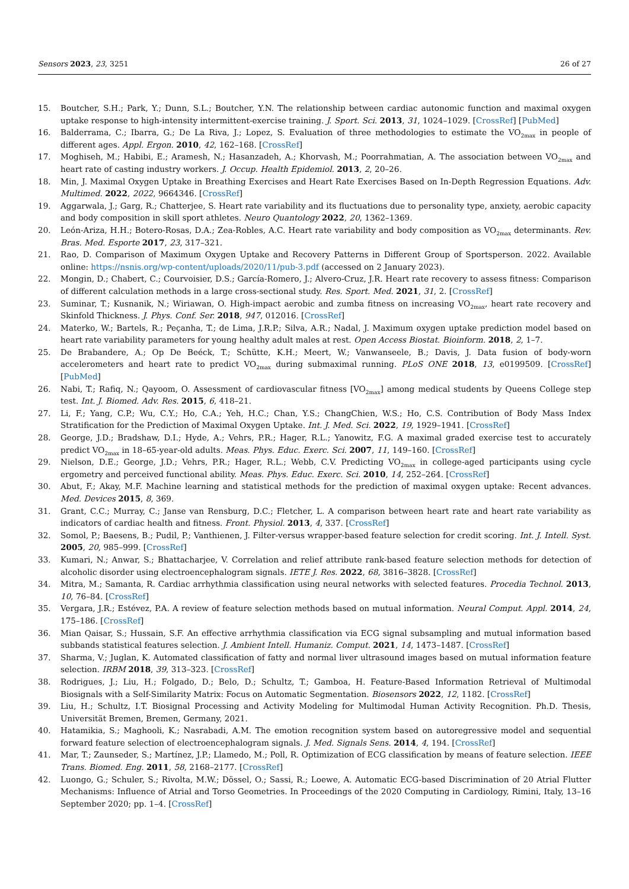Sensors 2023, 23, 3251 26 of 27
15. Boutcher, S.H.; Park, Y.; Dunn, S.L.; Boutcher, Y.N. The relationship between cardiac autonomic function and maximal oxygen uptake response to high-intensity intermittent-exercise training. J. Sport. Sci. 2013, 31, 1024–1029. [CrossRef] [PubMed]
16. Balderrama, C.; Ibarra, G.; De La Riva, J.; Lopez, S. Evaluation of three methodologies to estimate the VO<sub>2max</sub> in people of different ages. Appl. Ergon. 2010, 42, 162–168. [CrossRef]
17. Moghiseh, M.; Habibi, E.; Aramesh, N.; Hasanzadeh, A.; Khorvash, M.; Poorrahmatian, A. The association between VO<sub>2max</sub> and heart rate of casting industry workers. J. Occup. Health Epidemiol. 2013, 2, 20–26.
18. Min, J. Maximal Oxygen Uptake in Breathing Exercises and Heart Rate Exercises Based on In-Depth Regression Equations. Adv. Multimed. 2022, 2022, 9664346. [CrossRef]
19. Aggarwala, J.; Garg, R.; Chatterjee, S. Heart rate variability and its fluctuations due to personality type, anxiety, aerobic capacity and body composition in skill sport athletes. Neuro Quantology 2022, 20, 1362–1369.
20. León-Ariza, H.H.; Botero-Rosas, D.A.; Zea-Robles, A.C. Heart rate variability and body composition as VO<sub>2max</sub> determinants. Rev. Bras. Med. Esporte 2017, 23, 317–321.
21. Rao, D. Comparison of Maximum Oxygen Uptake and Recovery Patterns in Different Group of Sportsperson. 2022. Available online: https://nsnis.org/wp-content/uploads/2020/11/pub-3.pdf (accessed on 2 January 2023).
22. Mongin, D.; Chabert, C.; Courvoisier, D.S.; García-Romero, J.; Alvero-Cruz, J.R. Heart rate recovery to assess fitness: Comparison of different calculation methods in a large cross-sectional study. Res. Sport. Med. 2021, 31, 2. [CrossRef]
23. Suminar, T.; Kusnanik, N.; Wiriawan, O. High-impact aerobic and zumba fitness on increasing VO<sub>2max</sub>, heart rate recovery and Skinfold Thickness. J. Phys. Conf. Ser. 2018, 947, 012016. [CrossRef]
24. Materko, W.; Bartels, R.; Peçanha, T.; de Lima, J.R.P.; Silva, A.R.; Nadal, J. Maximum oxygen uptake prediction model based on heart rate variability parameters for young healthy adult males at rest. Open Access Biostat. Bioinform. 2018, 2, 1–7.
25. De Brabandere, A.; Op De Beéck, T.; Schütte, K.H.; Meert, W.; Vanwanseele, B.; Davis, J. Data fusion of body-worn accelerometers and heart rate to predict VO<sub>2max</sub> during submaximal running. PLoS ONE 2018, 13, e0199509. [CrossRef] [PubMed]
26. Nabi, T.; Rafiq, N.; Qayoom, O. Assessment of cardiovascular fitness [VO<sub>2max</sub>] among medical students by Queens College step test. Int. J. Biomed. Adv. Res. 2015, 6, 418–21.
27. Li, F.; Yang, C.P.; Wu, C.Y.; Ho, C.A.; Yeh, H.C.; Chan, Y.S.; ChangChien, W.S.; Ho, C.S. Contribution of Body Mass Index Stratification for the Prediction of Maximal Oxygen Uptake. Int. J. Med. Sci. 2022, 19, 1929–1941. [CrossRef]
28. George, J.D.; Bradshaw, D.I.; Hyde, A.; Vehrs, P.R.; Hager, R.L.; Yanowitz, F.G. A maximal graded exercise test to accurately predict VO<sub>2max</sub> in 18–65-year-old adults. Meas. Phys. Educ. Exerc. Sci. 2007, 11, 149–160. [CrossRef]
29. Nielson, D.E.; George, J.D.; Vehrs, P.R.; Hager, R.L.; Webb, C.V. Predicting VO<sub>2max</sub> in college-aged participants using cycle ergometry and perceived functional ability. Meas. Phys. Educ. Exerc. Sci. 2010, 14, 252–264. [CrossRef]
30. Abut, F.; Akay, M.F. Machine learning and statistical methods for the prediction of maximal oxygen uptake: Recent advances. Med. Devices 2015, 8, 369.
31. Grant, C.C.; Murray, C.; Janse van Rensburg, D.C.; Fletcher, L. A comparison between heart rate and heart rate variability as indicators of cardiac health and fitness. Front. Physiol. 2013, 4, 337. [CrossRef]
32. Somol, P.; Baesens, B.; Pudil, P.; Vanthienen, J. Filter-versus wrapper-based feature selection for credit scoring. Int. J. Intell. Syst. 2005, 20, 985–999. [CrossRef]
33. Kumari, N.; Anwar, S.; Bhattacharjee, V. Correlation and relief attribute rank-based feature selection methods for detection of alcoholic disorder using electroencephalogram signals. IETE J. Res. 2022, 68, 3816–3828. [CrossRef]
34. Mitra, M.; Samanta, R. Cardiac arrhythmia classification using neural networks with selected features. Procedia Technol. 2013, 10, 76–84. [CrossRef]
35. Vergara, J.R.; Estévez, P.A. A review of feature selection methods based on mutual information. Neural Comput. Appl. 2014, 24, 175–186. [CrossRef]
36. Mian Qaisar, S.; Hussain, S.F. An effective arrhythmia classification via ECG signal subsampling and mutual information based subbands statistical features selection. J. Ambient Intell. Humaniz. Comput. 2021, 14, 1473–1487. [CrossRef]
37. Sharma, V.; Juglan, K. Automated classification of fatty and normal liver ultrasound images based on mutual information feature selection. IRBM 2018, 39, 313–323. [CrossRef]
38. Rodrigues, J.; Liu, H.; Folgado, D.; Belo, D.; Schultz, T.; Gamboa, H. Feature-Based Information Retrieval of Multimodal Biosignals with a Self-Similarity Matrix: Focus on Automatic Segmentation. Biosensors 2022, 12, 1182. [CrossRef]
39. Liu, H.; Schultz, I.T. Biosignal Processing and Activity Modeling for Multimodal Human Activity Recognition. Ph.D. Thesis, Universität Bremen, Bremen, Germany, 2021.
40. Hatamikia, S.; Maghooli, K.; Nasrabadi, A.M. The emotion recognition system based on autoregressive model and sequential forward feature selection of electroencephalogram signals. J. Med. Signals Sens. 2014, 4, 194. [CrossRef]
41. Mar, T.; Zaunseder, S.; Martínez, J.P.; Llamedo, M.; Poll, R. Optimization of ECG classification by means of feature selection. IEEE Trans. Biomed. Eng. 2011, 58, 2168–2177. [CrossRef]
42. Luongo, G.; Schuler, S.; Rivolta, M.W.; Dössel, O.; Sassi, R.; Loewe, A. Automatic ECG-based Discrimination of 20 Atrial Flutter Mechanisms: Influence of Atrial and Torso Geometries. In Proceedings of the 2020 Computing in Cardiology, Rimini, Italy, 13–16 September 2020; pp. 1–4. [CrossRef]